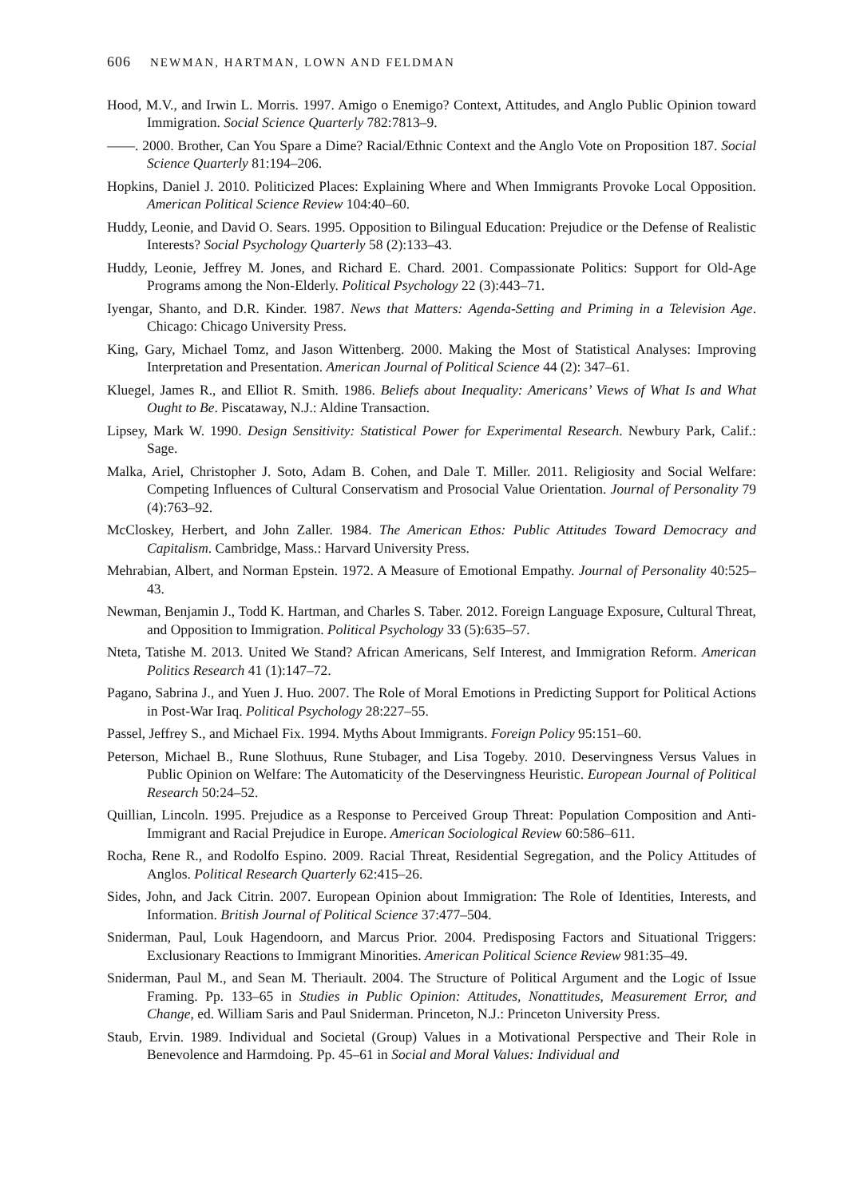606 NEWMAN, HARTMAN, LOWN AND FELDMAN
Hood, M.V., and Irwin L. Morris. 1997. Amigo o Enemigo? Context, Attitudes, and Anglo Public Opinion toward Immigration. Social Science Quarterly 782:7813–9.
——. 2000. Brother, Can You Spare a Dime? Racial/Ethnic Context and the Anglo Vote on Proposition 187. Social Science Quarterly 81:194–206.
Hopkins, Daniel J. 2010. Politicized Places: Explaining Where and When Immigrants Provoke Local Opposition. American Political Science Review 104:40–60.
Huddy, Leonie, and David O. Sears. 1995. Opposition to Bilingual Education: Prejudice or the Defense of Realistic Interests? Social Psychology Quarterly 58 (2):133–43.
Huddy, Leonie, Jeffrey M. Jones, and Richard E. Chard. 2001. Compassionate Politics: Support for Old-Age Programs among the Non-Elderly. Political Psychology 22 (3):443–71.
Iyengar, Shanto, and D.R. Kinder. 1987. News that Matters: Agenda-Setting and Priming in a Television Age. Chicago: Chicago University Press.
King, Gary, Michael Tomz, and Jason Wittenberg. 2000. Making the Most of Statistical Analyses: Improving Interpretation and Presentation. American Journal of Political Science 44 (2): 347–61.
Kluegel, James R., and Elliot R. Smith. 1986. Beliefs about Inequality: Americans’ Views of What Is and What Ought to Be. Piscataway, N.J.: Aldine Transaction.
Lipsey, Mark W. 1990. Design Sensitivity: Statistical Power for Experimental Research. Newbury Park, Calif.: Sage.
Malka, Ariel, Christopher J. Soto, Adam B. Cohen, and Dale T. Miller. 2011. Religiosity and Social Welfare: Competing Influences of Cultural Conservatism and Prosocial Value Orientation. Journal of Personality 79 (4):763–92.
McCloskey, Herbert, and John Zaller. 1984. The American Ethos: Public Attitudes Toward Democracy and Capitalism. Cambridge, Mass.: Harvard University Press.
Mehrabian, Albert, and Norman Epstein. 1972. A Measure of Emotional Empathy. Journal of Personality 40:525–43.
Newman, Benjamin J., Todd K. Hartman, and Charles S. Taber. 2012. Foreign Language Exposure, Cultural Threat, and Opposition to Immigration. Political Psychology 33 (5):635–57.
Nteta, Tatishe M. 2013. United We Stand? African Americans, Self Interest, and Immigration Reform. American Politics Research 41 (1):147–72.
Pagano, Sabrina J., and Yuen J. Huo. 2007. The Role of Moral Emotions in Predicting Support for Political Actions in Post-War Iraq. Political Psychology 28:227–55.
Passel, Jeffrey S., and Michael Fix. 1994. Myths About Immigrants. Foreign Policy 95:151–60.
Peterson, Michael B., Rune Slothuus, Rune Stubager, and Lisa Togeby. 2010. Deservingness Versus Values in Public Opinion on Welfare: The Automaticity of the Deservingness Heuristic. European Journal of Political Research 50:24–52.
Quillian, Lincoln. 1995. Prejudice as a Response to Perceived Group Threat: Population Composition and Anti-Immigrant and Racial Prejudice in Europe. American Sociological Review 60:586–611.
Rocha, Rene R., and Rodolfo Espino. 2009. Racial Threat, Residential Segregation, and the Policy Attitudes of Anglos. Political Research Quarterly 62:415–26.
Sides, John, and Jack Citrin. 2007. European Opinion about Immigration: The Role of Identities, Interests, and Information. British Journal of Political Science 37:477–504.
Sniderman, Paul, Louk Hagendoorn, and Marcus Prior. 2004. Predisposing Factors and Situational Triggers: Exclusionary Reactions to Immigrant Minorities. American Political Science Review 981:35–49.
Sniderman, Paul M., and Sean M. Theriault. 2004. The Structure of Political Argument and the Logic of Issue Framing. Pp. 133–65 in Studies in Public Opinion: Attitudes, Nonattitudes, Measurement Error, and Change, ed. William Saris and Paul Sniderman. Princeton, N.J.: Princeton University Press.
Staub, Ervin. 1989. Individual and Societal (Group) Values in a Motivational Perspective and Their Role in Benevolence and Harmdoing. Pp. 45–61 in Social and Moral Values: Individual and